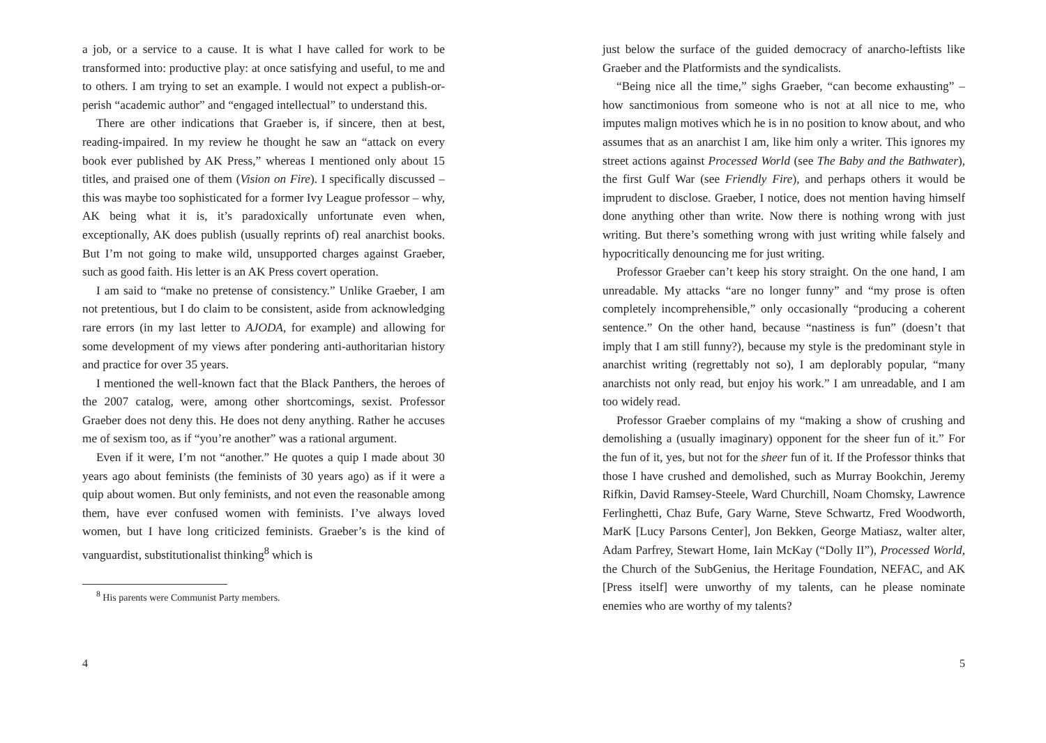a job, or a service to a cause. It is what I have called for work to be transformed into: productive play: at once satisfying and useful, to me and to others. I am trying to set an example. I would not expect a publish-or-perish “academic author” and “engaged intellectual” to understand this.
There are other indications that Graeber is, if sincere, then at best, reading-impaired. In my review he thought he saw an “attack on every book ever published by AK Press,” whereas I mentioned only about 15 titles, and praised one of them (Vision on Fire). I specifically discussed – this was maybe too sophisticated for a former Ivy League professor – why, AK being what it is, it’s paradoxically unfortunate even when, exceptionally, AK does publish (usually reprints of) real anarchist books. But I’m not going to make wild, unsupported charges against Graeber, such as good faith. His letter is an AK Press covert operation.
I am said to “make no pretense of consistency.” Unlike Graeber, I am not pretentious, but I do claim to be consistent, aside from acknowledging rare errors (in my last letter to AJODA, for example) and allowing for some development of my views after pondering anti-authoritarian history and practice for over 35 years.
I mentioned the well-known fact that the Black Panthers, the heroes of the 2007 catalog, were, among other shortcomings, sexist. Professor Graeber does not deny this. He does not deny anything. Rather he accuses me of sexism too, as if “you’re another” was a rational argument.
Even if it were, I’m not “another.” He quotes a quip I made about 30 years ago about feminists (the feminists of 30 years ago) as if it were a quip about women. But only feminists, and not even the reasonable among them, have ever confused women with feminists. I’ve always loved women, but I have long criticized feminists. Graeber’s is the kind of vanguardist, substitutionalist thinking<sup>8</sup> which is
<sup>8</sup> His parents were Communist Party members.
4
just below the surface of the guided democracy of anarcho-leftists like Graeber and the Platformists and the syndicalists.
“Being nice all the time,” sighs Graeber, “can become exhausting” – how sanctimonious from someone who is not at all nice to me, who imputes malign motives which he is in no position to know about, and who assumes that as an anarchist I am, like him only a writer. This ignores my street actions against Processed World (see The Baby and the Bathwater), the first Gulf War (see Friendly Fire), and perhaps others it would be imprudent to disclose. Graeber, I notice, does not mention having himself done anything other than write. Now there is nothing wrong with just writing. But there’s something wrong with just writing while falsely and hypocritically denouncing me for just writing.
Professor Graeber can’t keep his story straight. On the one hand, I am unreadable. My attacks “are no longer funny” and “my prose is often completely incomprehensible,” only occasionally “producing a coherent sentence.” On the other hand, because “nastiness is fun” (doesn’t that imply that I am still funny?), because my style is the predominant style in anarchist writing (regrettably not so), I am deplorably popular, “many anarchists not only read, but enjoy his work.” I am unreadable, and I am too widely read.
Professor Graeber complains of my “making a show of crushing and demolishing a (usually imaginary) opponent for the sheer fun of it.” For the fun of it, yes, but not for the sheer fun of it. If the Professor thinks that those I have crushed and demolished, such as Murray Bookchin, Jeremy Rifkin, David Ramsey-Steele, Ward Churchill, Noam Chomsky, Lawrence Ferlinghetti, Chaz Bufe, Gary Warne, Steve Schwartz, Fred Woodworth, MarK [Lucy Parsons Center], Jon Bekken, George Matiasz, walter alter, Adam Parfrey, Stewart Home, Iain McKay (“Dolly II”), Processed World, the Church of the SubGenius, the Heritage Foundation, NEFAC, and AK [Press itself] were unworthy of my talents, can he please nominate enemies who are worthy of my talents?
5